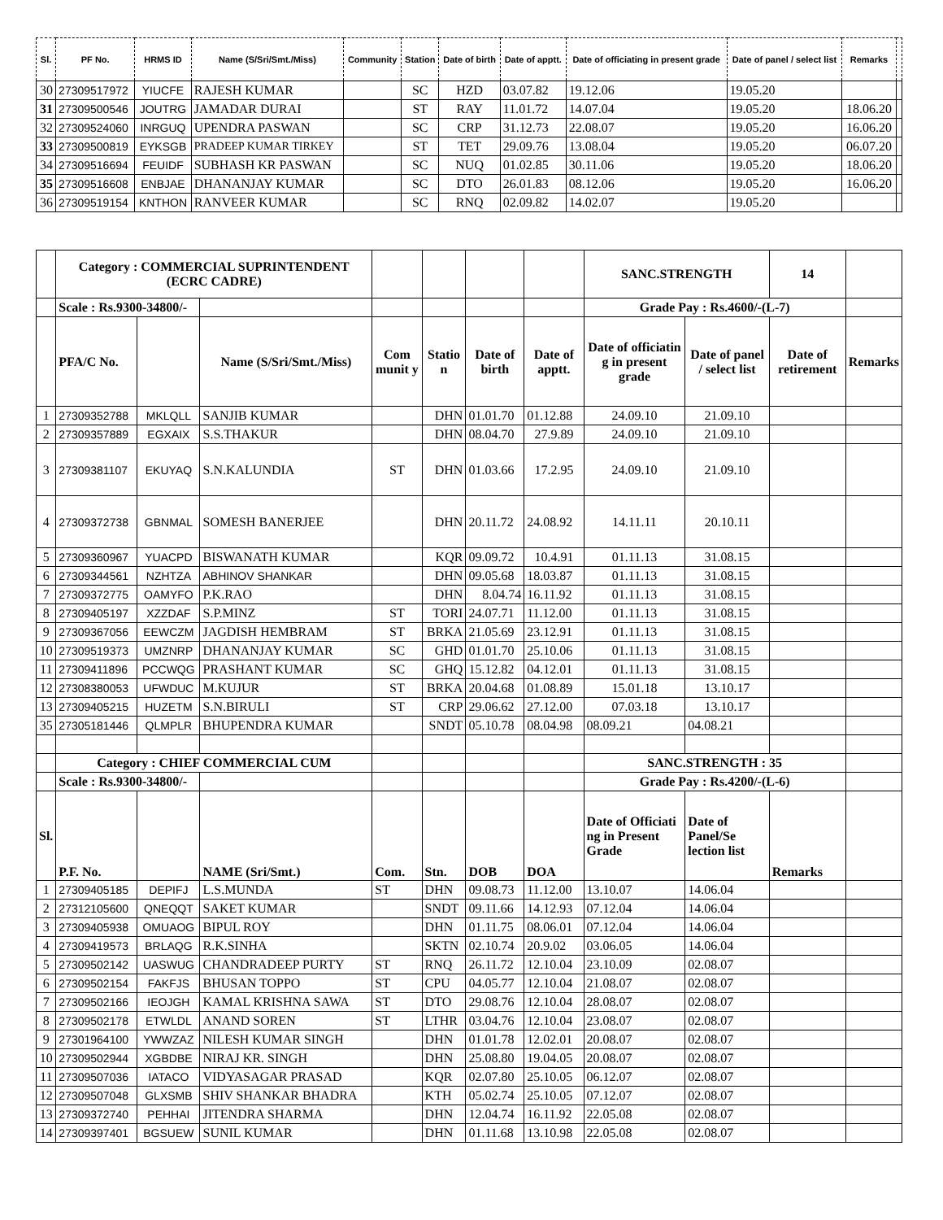| Sl. | PF No. | HRMS ID | Name (S/Sri/Smt./Miss) | Community | Station | Date of birth | Date of apptt. | Date of officiating in present grade | Date of panel / select list | Remarks | |
| --- | --- | --- | --- | --- | --- | --- | --- | --- | --- | --- | --- |
| 30 | 27309517972 | YIUCFE | RAJESH KUMAR | | SC | HZD | 03.07.82 | 19.12.06 | 19.05.20 | | |
| 31 | 27309500546 | JOUTRG | JAMADAR DURAI | | ST | RAY | 11.01.72 | 14.07.04 | 19.05.20 | 18.06.20 | |
| 32 | 27309524060 | INRGUQ | UPENDRA PASWAN | | SC | CRP | 31.12.73 | 22.08.07 | 19.05.20 | 16.06.20 | |
| 33 | 27309500819 | EYKSGB | PRADEEP KUMAR TIRKEY | | ST | TET | 29.09.76 | 13.08.04 | 19.05.20 | 06.07.20 | |
| 34 | 27309516694 | FEUIDF | SUBHASH KR PASWAN | | SC | NUQ | 01.02.85 | 30.11.06 | 19.05.20 | 18.06.20 | |
| 35 | 27309516608 | ENBJAE | DHANANJAY KUMAR | | SC | DTO | 26.01.83 | 08.12.06 | 19.05.20 | 16.06.20 | |
| 36 | 27309519154 | KNTHON | RANVEER KUMAR | | SC | RNQ | 02.09.82 | 14.02.07 | 19.05.20 | | |
| | Category : COMMERCIAL SUPRINTENDENT (ECRC CADRE) | | | | | | | SANC.STRENGTH | | 14 | |
| | Scale : Rs.9300-34800/- | | | | | | | Grade Pay : Rs.4600/-(L-7) | | | |
| | PFA/C No. | | Name (S/Sri/Smt./Miss) | Com munit y | Statio n | Date of birth | Date of apptt. | Date of officiatin g in present grade | Date of panel / select list | Date of retirement | Remarks |
| 1 | 27309352788 | MKLQLL | SANJIB KUMAR | | DHN | 01.01.70 | 01.12.88 | 24.09.10 | 21.09.10 | | |
| 2 | 27309357889 | EGXAIX | S.S.THAKUR | | DHN | 08.04.70 | 27.9.89 | 24.09.10 | 21.09.10 | | |
| 3 | 27309381107 | EKUYAQ | S.N.KALUNDIA | ST | DHN | 01.03.66 | 17.2.95 | 24.09.10 | 21.09.10 | | |
| 4 | 27309372738 | GBNMAL | SOMESH BANERJEE | | DHN | 20.11.72 | 24.08.92 | 14.11.11 | 20.10.11 | | |
| 5 | 27309360967 | YUACPD | BISWANATH KUMAR | | KQR | 09.09.72 | 10.4.91 | 01.11.13 | 31.08.15 | | |
| 6 | 27309344561 | NZHTZA | ABHINOV SHANKAR | | DHN | 09.05.68 | 18.03.87 | 01.11.13 | 31.08.15 | | |
| 7 | 27309372775 | OAMYFO | P.K.RAO | | DHN | 8.04.74 | 16.11.92 | 01.11.13 | 31.08.15 | | |
| 8 | 27309405197 | XZZDAF | S.P.MINZ | ST | TORI | 24.07.71 | 11.12.00 | 01.11.13 | 31.08.15 | | |
| 9 | 27309367056 | EEWCZM | JAGDISH HEMBRAM | ST | BRKA | 21.05.69 | 23.12.91 | 01.11.13 | 31.08.15 | | |
| 10 | 27309519373 | UMZNRP | DHANANJAY KUMAR | SC | GHD | 01.01.70 | 25.10.06 | 01.11.13 | 31.08.15 | | |
| 11 | 27309411896 | PCCWQG | PRASHANT KUMAR | SC | GHQ | 15.12.82 | 04.12.01 | 01.11.13 | 31.08.15 | | |
| 12 | 27308380053 | UFWDUC | M.KUJUR | ST | BRKA | 20.04.68 | 01.08.89 | 15.01.18 | 13.10.17 | | |
| 13 | 27309405215 | HUZETM | S.N.BIRULI | ST | CRP | 29.06.62 | 27.12.00 | 07.03.18 | 13.10.17 | | |
| 35 | 27305181446 | QLMPLR | BHUPENDRA KUMAR | | SNDT | 05.10.78 | 08.04.98 | 08.09.21 | 04.08.21 | | |
| | Category : CHIEF COMMERCIAL CUM | | | | | | | SANC.STRENGTH : 35 | | | |
| | Scale : Rs.9300-34800/- | | | | | | | Grade Pay : Rs.4200/-(L-6) | | | |
| Sl. | P.F. No. | | NAME (Sri/Smt.) | Com. | Stn. | DOB | DOA | Date of Officiati ng in Present Grade | Date of Panel/Se lection list | Remarks | |
| 1 | 27309405185 | DEPIFJ | L.S.MUNDA | ST | DHN | 09.08.73 | 11.12.00 | 13.10.07 | 14.06.04 | | |
| 2 | 27312105600 | QNEQQT | SAKET KUMAR | | SNDT | 09.11.66 | 14.12.93 | 07.12.04 | 14.06.04 | | |
| 3 | 27309405938 | OMUAOG | BIPUL ROY | | DHN | 01.11.75 | 08.06.01 | 07.12.04 | 14.06.04 | | |
| 4 | 27309419573 | BRLAQG | R.K.SINHA | | SKTN | 02.10.74 | 20.9.02 | 03.06.05 | 14.06.04 | | |
| 5 | 27309502142 | UASWUG | CHANDRADEEP PURTY | ST | RNQ | 26.11.72 | 12.10.04 | 23.10.09 | 02.08.07 | | |
| 6 | 27309502154 | FAKFJS | BHUSAN TOPPO | ST | CPU | 04.05.77 | 12.10.04 | 21.08.07 | 02.08.07 | | |
| 7 | 27309502166 | IEOJGH | KAMAL KRISHNA SAWA | ST | DTO | 29.08.76 | 12.10.04 | 28.08.07 | 02.08.07 | | |
| 8 | 27309502178 | ETWLDL | ANAND SOREN | ST | LTHR | 03.04.76 | 12.10.04 | 23.08.07 | 02.08.07 | | |
| 9 | 27301964100 | YWWZAZ | NILESH KUMAR SINGH | | DHN | 01.01.78 | 12.02.01 | 20.08.07 | 02.08.07 | | |
| 10 | 27309502944 | XGBDBE | NIRAJ KR. SINGH | | DHN | 25.08.80 | 19.04.05 | 20.08.07 | 02.08.07 | | |
| 11 | 27309507036 | IATACO | VIDYASAGAR PRASAD | | KQR | 02.07.80 | 25.10.05 | 06.12.07 | 02.08.07 | | |
| 12 | 27309507048 | GLXSMB | SHIV SHANKAR BHADRA | | KTH | 05.02.74 | 25.10.05 | 07.12.07 | 02.08.07 | | |
| 13 | 27309372740 | PEHHAI | JITENDRA SHARMA | | DHN | 12.04.74 | 16.11.92 | 22.05.08 | 02.08.07 | | |
| 14 | 27309397401 | BGSUEW | SUNIL KUMAR | | DHN | 01.11.68 | 13.10.98 | 22.05.08 | 02.08.07 | | |